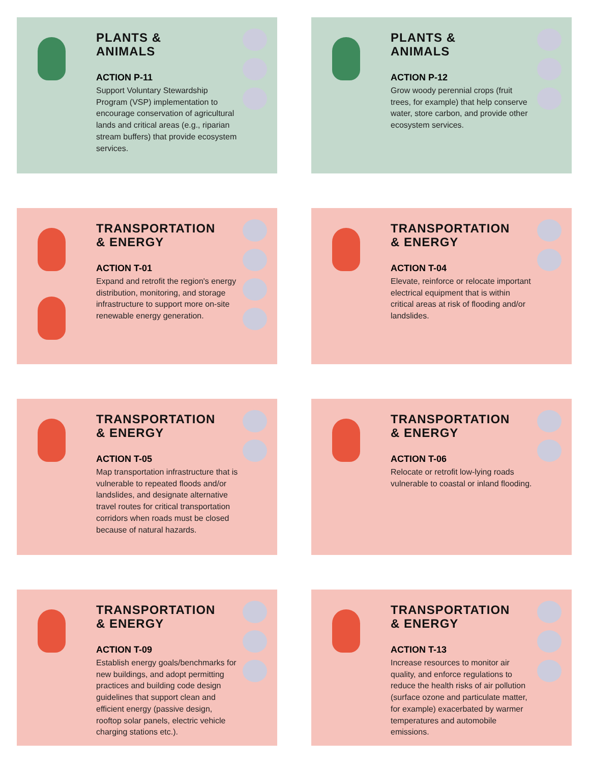PLANTS &
ANIMALS
ACTION P-11
Support Voluntary Stewardship Program (VSP) implementation to encourage conservation of agricultural lands and critical areas (e.g., riparian stream buffers) that provide ecosystem services.
PLANTS &
ANIMALS
ACTION P-12
Grow woody perennial crops (fruit trees, for example) that help conserve water, store carbon, and provide other ecosystem services.
TRANSPORTATION
& ENERGY
ACTION T-01
Expand and retrofit the region's energy distribution, monitoring, and storage infrastructure to support more on-site renewable energy generation.
TRANSPORTATION
& ENERGY
ACTION T-04
Elevate, reinforce or relocate important electrical equipment that is within critical areas at risk of flooding and/or landslides.
TRANSPORTATION
& ENERGY
ACTION T-05
Map transportation infrastructure that is vulnerable to repeated floods and/or landslides, and designate alternative travel routes for critical transportation corridors when roads must be closed because of natural hazards.
TRANSPORTATION
& ENERGY
ACTION T-06
Relocate or retrofit low-lying roads vulnerable to coastal or inland flooding.
TRANSPORTATION
& ENERGY
ACTION T-09
Establish energy goals/benchmarks for new buildings, and adopt permitting practices and building code design guidelines that support clean and efficient energy (passive design, rooftop solar panels, electric vehicle charging stations etc.).
TRANSPORTATION
& ENERGY
ACTION T-13
Increase resources to monitor air quality, and enforce regulations to reduce the health risks of air pollution (surface ozone and particulate matter, for example) exacerbated by warmer temperatures and automobile emissions.